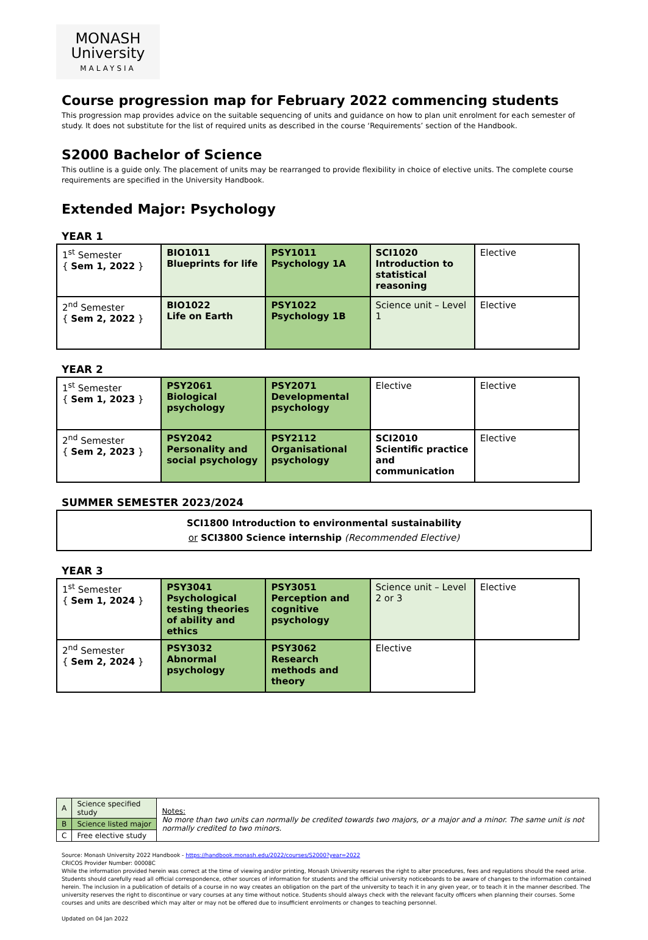MONASH
University
MALAYSIA
Course progression map for February 2022 commencing students
This progression map provides advice on the suitable sequencing of units and guidance on how to plan unit enrolment for each semester of study. It does not substitute for the list of required units as described in the course ‘Requirements’ section of the Handbook.
S2000 Bachelor of Science
This outline is a guide only. The placement of units may be rearranged to provide flexibility in choice of elective units. The complete course requirements are specified in the University Handbook.
Extended Major: Psychology
YEAR 1
| 1<sup>st</sup> Semester { Sem 1, 2022 } | BIO1011 Blueprints for life | PSY1011 Psychology 1A | SCI1020 Introduction to statistical reasoning | Elective |
| 2<sup>nd</sup> Semester { Sem 2, 2022 } | BIO1022 Life on Earth | PSY1022 Psychology 1B | Science unit – Level 1 | Elective |
YEAR 2
| 1<sup>st</sup> Semester { Sem 1, 2023 } | PSY2061 Biological psychology | PSY2071 Developmental psychology | Elective | Elective |
| 2<sup>nd</sup> Semester { Sem 2, 2023 } | PSY2042 Personality and social psychology | PSY2112 Organisational psychology | SCI2010 Scientific practice and communication | Elective |
SUMMER SEMESTER 2023/2024
SCI1800 Introduction to environmental sustainability
or SCI3800 Science internship (Recommended Elective)
YEAR 3
| 1<sup>st</sup> Semester { Sem 1, 2024 } | PSY3041 Psychological testing theories of ability and ethics | PSY3051 Perception and cognitive psychology | Science unit – Level 2 or 3 | Elective |
| 2<sup>nd</sup> Semester { Sem 2, 2024 } | PSY3032 Abnormal psychology | PSY3062 Research methods and theory | Elective | |
| A | Science specified study | Notes: No more than two units can normally be credited towards two majors, or a major and a minor. The same unit is not normally credited to two minors. |
| B | Science listed major | |
| C | Free elective study | |
Source: Monash University 2022 Handbook - https://handbook.monash.edu/2022/courses/S2000?year=2022
CRICOS Provider Number: 00008C
While the information provided herein was correct at the time of viewing and/or printing, Monash University reserves the right to alter procedures, fees and regulations should the need arise. Students should carefully read all official correspondence, other sources of information for students and the official university noticeboards to be aware of changes to the information contained herein. The inclusion in a publication of details of a course in no way creates an obligation on the part of the university to teach it in any given year, or to teach it in the manner described. The university reserves the right to discontinue or vary courses at any time without notice. Students should always check with the relevant faculty officers when planning their courses. Some courses and units are described which may alter or may not be offered due to insufficient enrolments or changes to teaching personnel.
Updated on 04 Jan 2022